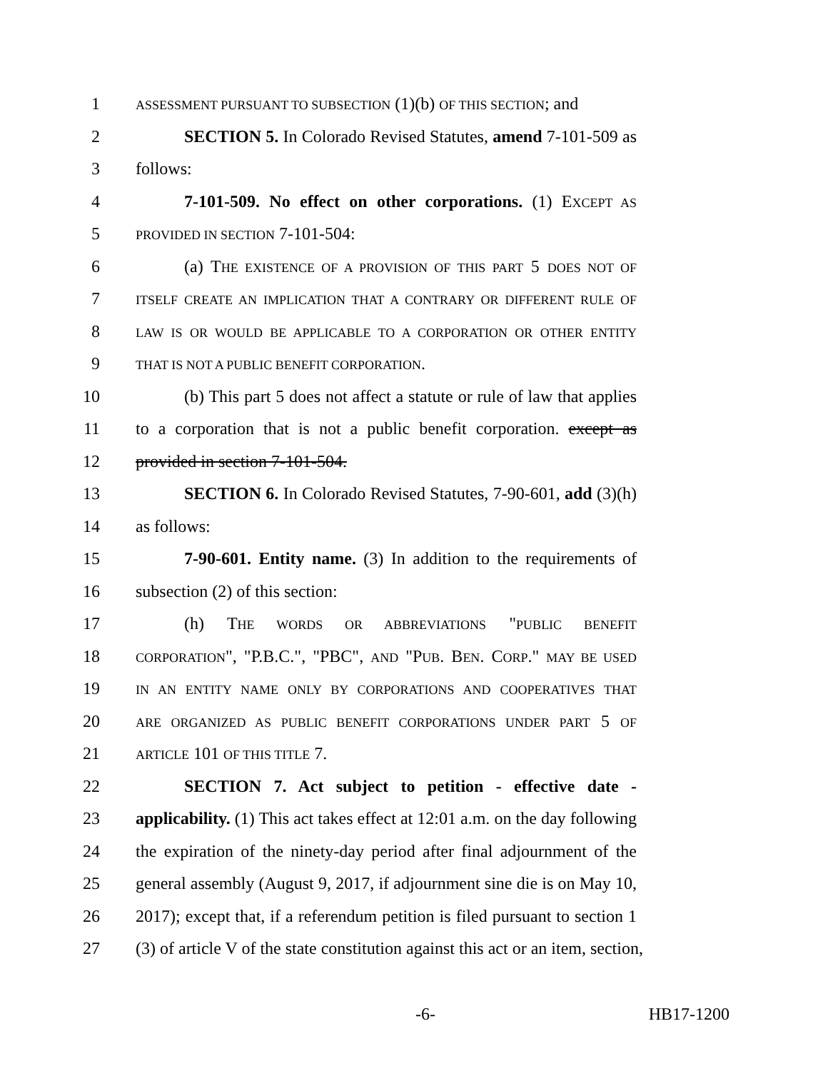1 ASSESSMENT PURSUANT TO SUBSECTION (1)(b) OF THIS SECTION; and
2 SECTION 5. In Colorado Revised Statutes, amend 7-101-509 as
3 follows:
4 7-101-509. No effect on other corporations. (1) EXCEPT AS
5 PROVIDED IN SECTION 7-101-504:
6 (a) THE EXISTENCE OF A PROVISION OF THIS PART 5 DOES NOT OF
7 ITSELF CREATE AN IMPLICATION THAT A CONTRARY OR DIFFERENT RULE OF
8 LAW IS OR WOULD BE APPLICABLE TO A CORPORATION OR OTHER ENTITY
9 THAT IS NOT A PUBLIC BENEFIT CORPORATION.
10 (b) This part 5 does not affect a statute or rule of law that applies
11 to a corporation that is not a public benefit corporation. except as
12 provided in section 7-101-504.
13 SECTION 6. In Colorado Revised Statutes, 7-90-601, add (3)(h)
14 as follows:
15 7-90-601. Entity name. (3) In addition to the requirements of
16 subsection (2) of this section:
17 (h) THE WORDS OR ABBREVIATIONS "PUBLIC BENEFIT
18 CORPORATION", "P.B.C.", "PBC", AND "PUB. BEN. CORP." MAY BE USED
19 IN AN ENTITY NAME ONLY BY CORPORATIONS AND COOPERATIVES THAT
20 ARE ORGANIZED AS PUBLIC BENEFIT CORPORATIONS UNDER PART 5 OF
21 ARTICLE 101 OF THIS TITLE 7.
22 SECTION 7. Act subject to petition - effective date -
23 applicability. (1) This act takes effect at 12:01 a.m. on the day following
24 the expiration of the ninety-day period after final adjournment of the
25 general assembly (August 9, 2017, if adjournment sine die is on May 10,
26 2017); except that, if a referendum petition is filed pursuant to section 1
27 (3) of article V of the state constitution against this act or an item, section,
-6- HB17-1200